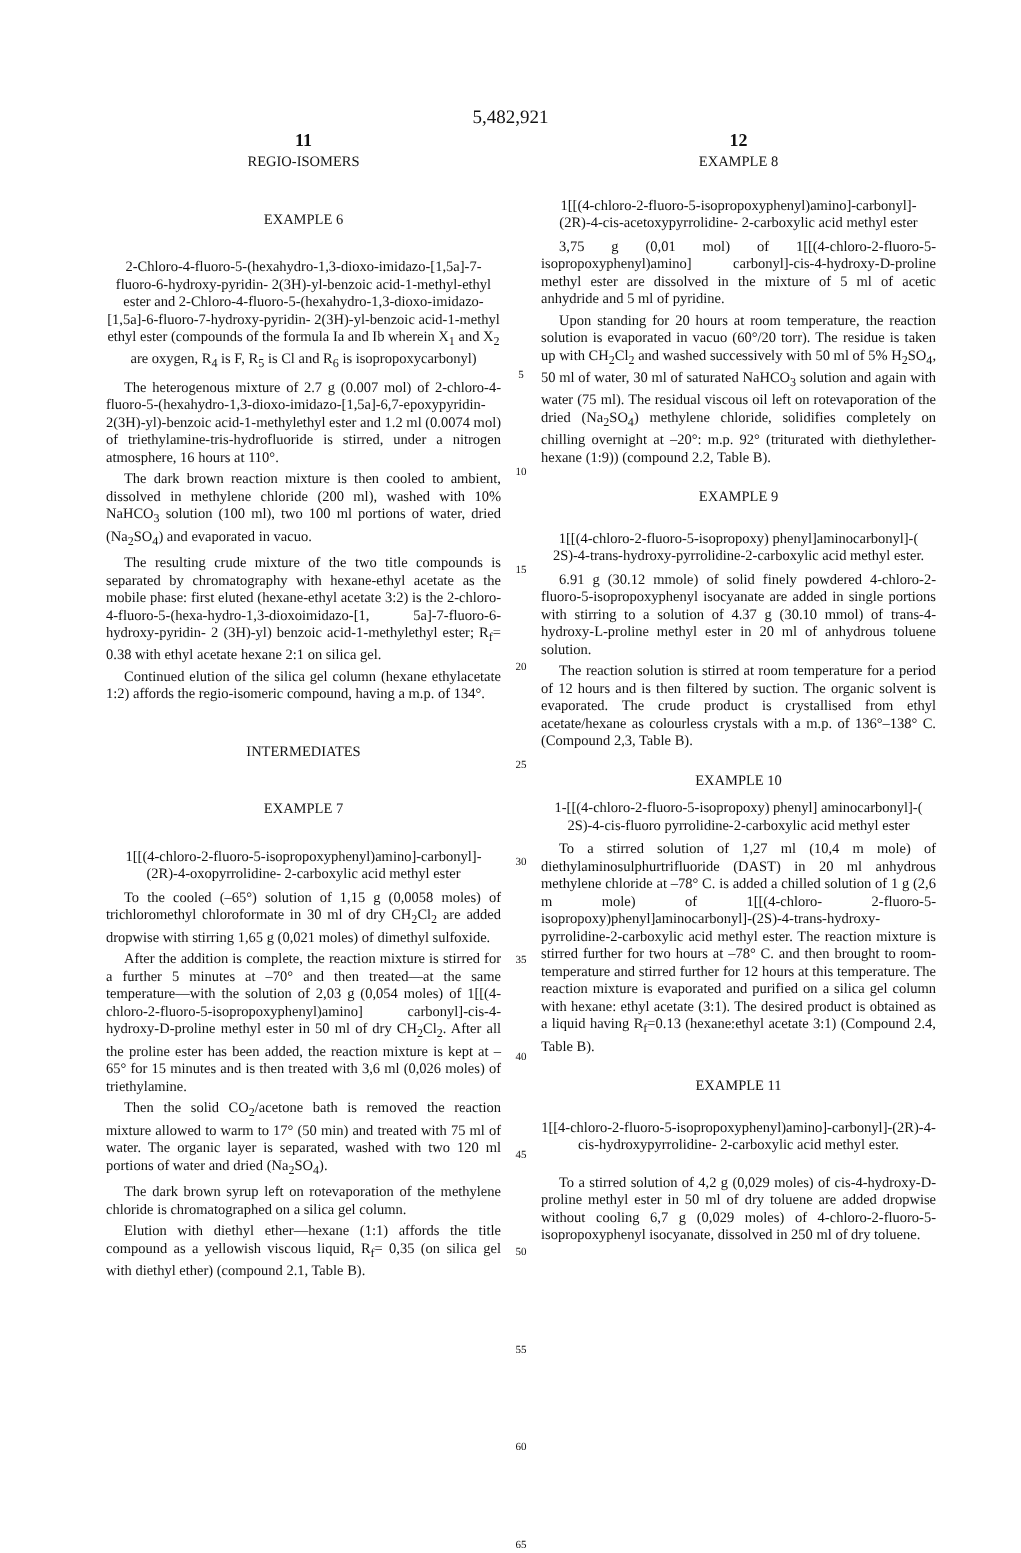5,482,921
11
REGIO-ISOMERS
EXAMPLE 6
2-Chloro-4-fluoro-5-(hexahydro-1,3-dioxo-imidazo-[1,5a]-7-fluoro-6-hydroxy-pyridin- 2(3H)-yl-benzoic acid-1-methyl-ethyl ester and 2-Chloro-4-fluoro-5-(hexahydro-1,3-dioxo-imidazo-[1,5a]-6-fluoro-7-hydroxy-pyridin- 2(3H)-yl-benzoic acid-1-methyl ethyl ester (compounds of the formula Ia and Ib wherein X<sub>1</sub> and X<sub>2</sub> are oxygen, R<sub>4</sub> is F, R<sub>5</sub> is Cl and R<sub>6</sub> is isopropoxycarbonyl)
The heterogenous mixture of 2.7 g (0.007 mol) of 2-chloro-4-fluoro-5-(hexahydro-1,3-dioxo-imidazo-[1,5a]-6,7-epoxypyridin- 2(3H)-yl)-benzoic acid-1-methylethyl ester and 1.2 ml (0.0074 mol) of triethylamine-tris-hydrofluoride is stirred, under a nitrogen atmosphere, 16 hours at 110°.
The dark brown reaction mixture is then cooled to ambient, dissolved in methylene chloride (200 ml), washed with 10% NaHCO<sub>3</sub> solution (100 ml), two 100 ml portions of water, dried (Na<sub>2</sub>SO<sub>4</sub>) and evaporated in vacuo.
The resulting crude mixture of the two title compounds is separated by chromatography with hexane-ethyl acetate as the mobile phase: first eluted (hexane-ethyl acetate 3:2) is the 2-chloro-4-fluoro-5-(hexa-hydro-1,3-dioxoimidazo-[1, 5a]-7-fluoro-6-hydroxy-pyridin- 2 (3H)-yl) benzoic acid-1-methylethyl ester; R<sub>f</sub>= 0.38 with ethyl acetate hexane 2:1 on silica gel.
Continued elution of the silica gel column (hexane ethylacetate 1:2) affords the regio-isomeric compound, having a m.p. of 134°.
INTERMEDIATES
EXAMPLE 7
1[[(4-chloro-2-fluoro-5-isopropoxyphenyl)amino]-carbonyl]-(2R)-4-oxopyrrolidine- 2-carboxylic acid methyl ester
To the cooled (–65°) solution of 1,15 g (0,0058 moles) of trichloromethyl chloroformate in 30 ml of dry CH<sub>2</sub>Cl<sub>2</sub> are added dropwise with stirring 1,65 g (0,021 moles) of dimethyl sulfoxide.
After the addition is complete, the reaction mixture is stirred for a further 5 minutes at –70° and then treated—at the same temperature—with the solution of 2,03 g (0,054 moles) of 1[[(4-chloro-2-fluoro-5-isopropoxyphenyl)amino] carbonyl]-cis-4-hydroxy-D-proline methyl ester in 50 ml of dry CH<sub>2</sub>Cl<sub>2</sub>. After all the proline ester has been added, the reaction mixture is kept at –65° for 15 minutes and is then treated with 3,6 ml (0,026 moles) of triethylamine.
Then the solid CO<sub>2</sub>/acetone bath is removed the reaction mixture allowed to warm to 17° (50 min) and treated with 75 ml of water. The organic layer is separated, washed with two 120 ml portions of water and dried (Na<sub>2</sub>SO<sub>4</sub>).
The dark brown syrup left on rotevaporation of the methylene chloride is chromatographed on a silica gel column.
Elution with diethyl ether—hexane (1:1) affords the title compound as a yellowish viscous liquid, R<sub>f</sub>= 0,35 (on silica gel with diethyl ether) (compound 2.1, Table B).
5
10
15
20
25
30
35
40
45
50
55
60
65
12
EXAMPLE 8
1[[(4-chloro-2-fluoro-5-isopropoxyphenyl)amino]-carbonyl]-(2R)-4-cis-acetoxypyrrolidine- 2-carboxylic acid methyl ester
3,75 g (0,01 mol) of 1[[(4-chloro-2-fluoro-5-isopropoxyphenyl)amino] carbonyl]-cis-4-hydroxy-D-proline methyl ester are dissolved in the mixture of 5 ml of acetic anhydride and 5 ml of pyridine.
Upon standing for 20 hours at room temperature, the reaction solution is evaporated in vacuo (60°/20 torr). The residue is taken up with CH<sub>2</sub>Cl<sub>2</sub> and washed successively with 50 ml of 5% H<sub>2</sub>SO<sub>4</sub>, 50 ml of water, 30 ml of saturated NaHCO<sub>3</sub> solution and again with water (75 ml). The residual viscous oil left on rotevaporation of the dried (Na<sub>2</sub>SO<sub>4</sub>) methylene chloride, solidifies completely on chilling overnight at –20°: m.p. 92° (triturated with diethylether-hexane (1:9)) (compound 2.2, Table B).
EXAMPLE 9
1[[(4-chloro-2-fluoro-5-isopropoxy) phenyl]aminocarbonyl]-( 2S)-4-trans-hydroxy-pyrrolidine-2-carboxylic acid methyl ester.
6.91 g (30.12 mmole) of solid finely powdered 4-chloro-2-fluoro-5-isopropoxyphenyl isocyanate are added in single portions with stirring to a solution of 4.37 g (30.10 mmol) of trans-4-hydroxy-L-proline methyl ester in 20 ml of anhydrous toluene solution.
The reaction solution is stirred at room temperature for a period of 12 hours and is then filtered by suction. The organic solvent is evaporated. The crude product is crystallised from ethyl acetate/hexane as colourless crystals with a m.p. of 136°–138° C. (Compound 2,3, Table B).
EXAMPLE 10
1-[[(4-chloro-2-fluoro-5-isopropoxy) phenyl] aminocarbonyl]-( 2S)-4-cis-fluoro pyrrolidine-2-carboxylic acid methyl ester
To a stirred solution of 1,27 ml (10,4 m mole) of diethylaminosulphurtrifluoride (DAST) in 20 ml anhydrous methylene chloride at –78° C. is added a chilled solution of 1 g (2,6 m mole) of 1[[(4-chloro- 2-fluoro-5-isopropoxy)phenyl]aminocarbonyl]-(2S)-4-trans-hydroxy-pyrrolidine-2-carboxylic acid methyl ester. The reaction mixture is stirred further for two hours at –78° C. and then brought to room-temperature and stirred further for 12 hours at this temperature. The reaction mixture is evaporated and purified on a silica gel column with hexane: ethyl acetate (3:1). The desired product is obtained as a liquid having R<sub>f</sub>=0.13 (hexane:ethyl acetate 3:1) (Compound 2.4, Table B).
EXAMPLE 11
1[[4-chloro-2-fluoro-5-isopropoxyphenyl)amino]-carbonyl]-(2R)-4-cis-hydroxypyrrolidine- 2-carboxylic acid methyl ester.
To a stirred solution of 4,2 g (0,029 moles) of cis-4-hydroxy-D-proline methyl ester in 50 ml of dry toluene are added dropwise without cooling 6,7 g (0,029 moles) of 4-chloro-2-fluoro-5-isopropoxyphenyl isocyanate, dissolved in 250 ml of dry toluene.